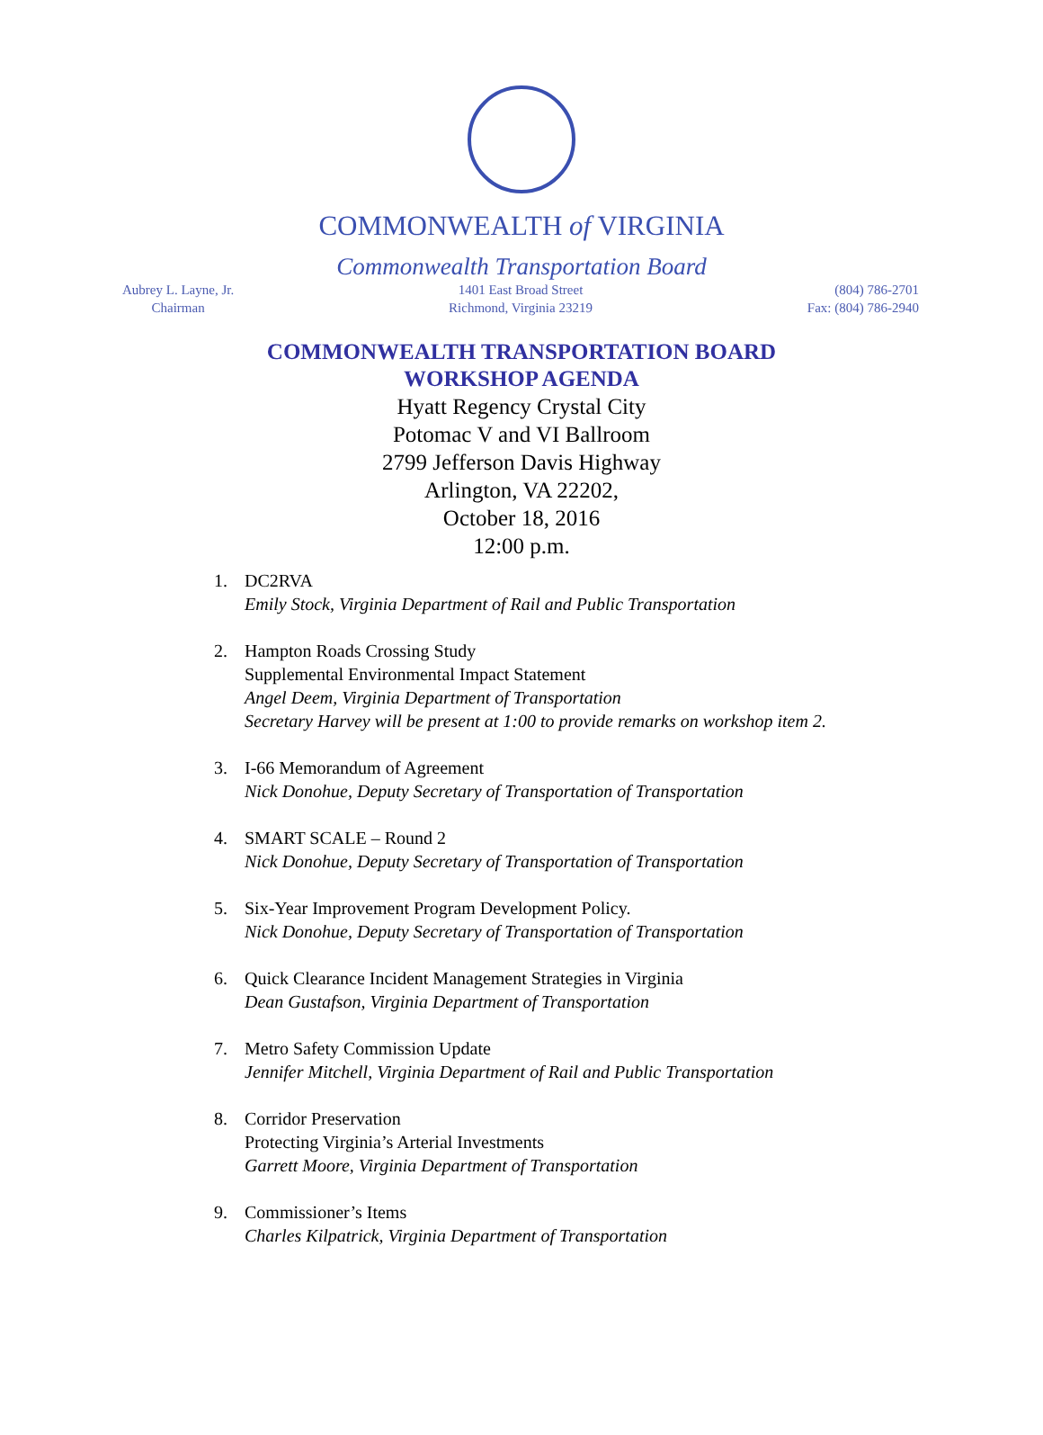COMMONWEALTH of VIRGINIA
Commonwealth Transportation Board
Aubrey L. Layne, Jr.
Chairman
1401 East Broad Street
Richmond, Virginia 23219
(804) 786-2701
Fax: (804) 786-2940
COMMONWEALTH TRANSPORTATION BOARD
WORKSHOP AGENDA
Hyatt Regency Crystal City
Potomac V and VI Ballroom
2799 Jefferson Davis Highway
Arlington, VA 22202,
October 18, 2016
12:00 p.m.
1. DC2RVA
Emily Stock, Virginia Department of Rail and Public Transportation
2. Hampton Roads Crossing Study
Supplemental Environmental Impact Statement
Angel Deem, Virginia Department of Transportation
Secretary Harvey will be present at 1:00 to provide remarks on workshop item 2.
3. I-66 Memorandum of Agreement
Nick Donohue, Deputy Secretary of Transportation of Transportation
4. SMART SCALE – Round 2
Nick Donohue, Deputy Secretary of Transportation of Transportation
5. Six-Year Improvement Program Development Policy.
Nick Donohue, Deputy Secretary of Transportation of Transportation
6. Quick Clearance Incident Management Strategies in Virginia
Dean Gustafson, Virginia Department of Transportation
7. Metro Safety Commission Update
Jennifer Mitchell, Virginia Department of Rail and Public Transportation
8. Corridor Preservation
Protecting Virginia’s Arterial Investments
Garrett Moore, Virginia Department of Transportation
9. Commissioner’s Items
Charles Kilpatrick, Virginia Department of Transportation